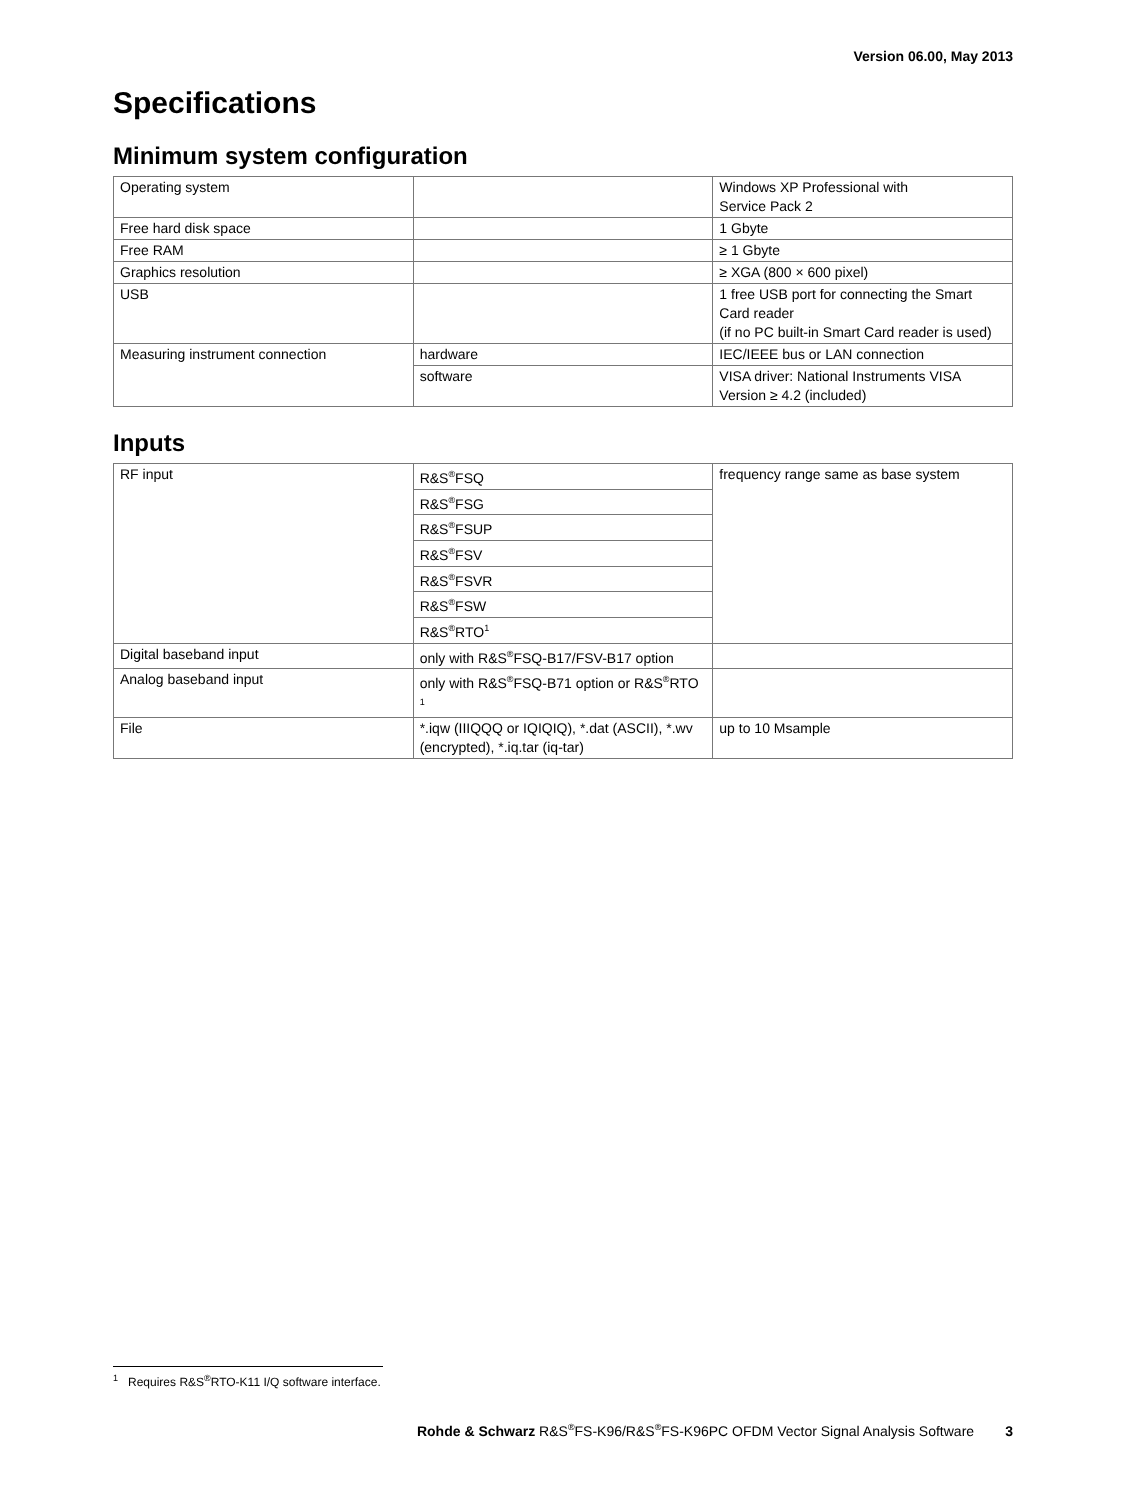Version 06.00, May 2013
Specifications
Minimum system configuration
| Operating system | | Windows XP Professional with Service Pack 2 |
| Free hard disk space | | 1 Gbyte |
| Free RAM | | ≥ 1 Gbyte |
| Graphics resolution | | ≥ XGA (800 × 600 pixel) |
| USB | | 1 free USB port for connecting the Smart Card reader (if no PC built-in Smart Card reader is used) |
| Measuring instrument connection | hardware | IEC/IEEE bus or LAN connection |
| | software | VISA driver: National Instruments VISA Version ≥ 4.2 (included) |
Inputs
| RF input | R&S<sup>®</sup>FSQ | frequency range same as base system |
| | R&S<sup>®</sup>FSG | |
| | R&S<sup>®</sup>FSUP | |
| | R&S<sup>®</sup>FSV | |
| | R&S<sup>®</sup>FSVR | |
| | R&S<sup>®</sup>FSW | |
| | R&S<sup>®</sup>RTO<sup>1</sup> | |
| Digital baseband input | only with R&S<sup>®</sup>FSQ-B17/FSV-B17 option | |
| Analog baseband input | only with R&S<sup>®</sup>FSQ-B71 option or R&S<sup>®</sup>RTO <sup>1</sup> | |
| File | *.iqw (IIIQQQ or IQIQIQ), *.dat (ASCII), *.wv (encrypted), *.iq.tar (iq-tar) | up to 10 Msample |
<sup>1</sup> Requires R&S<sup>®</sup>RTO-K11 I/Q software interface.
Rohde & Schwarz R&S<sup>®</sup>FS-K96/R&S<sup>®</sup>FS-K96PC OFDM Vector Signal Analysis Software 3